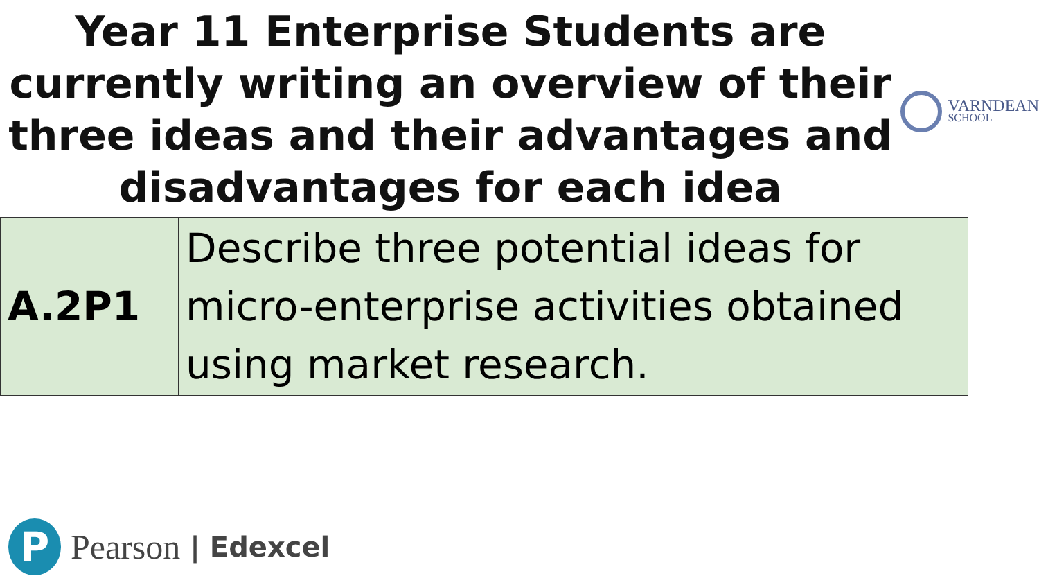Year 11 Enterprise Students are currently writing an overview of their three ideas and their advantages and disadvantages for each idea
VARNDEAN
SCHOOL
| A.2P1 | Describe three potential ideas for micro-enterprise activities obtained using market research. |
P
Pearson | Edexcel